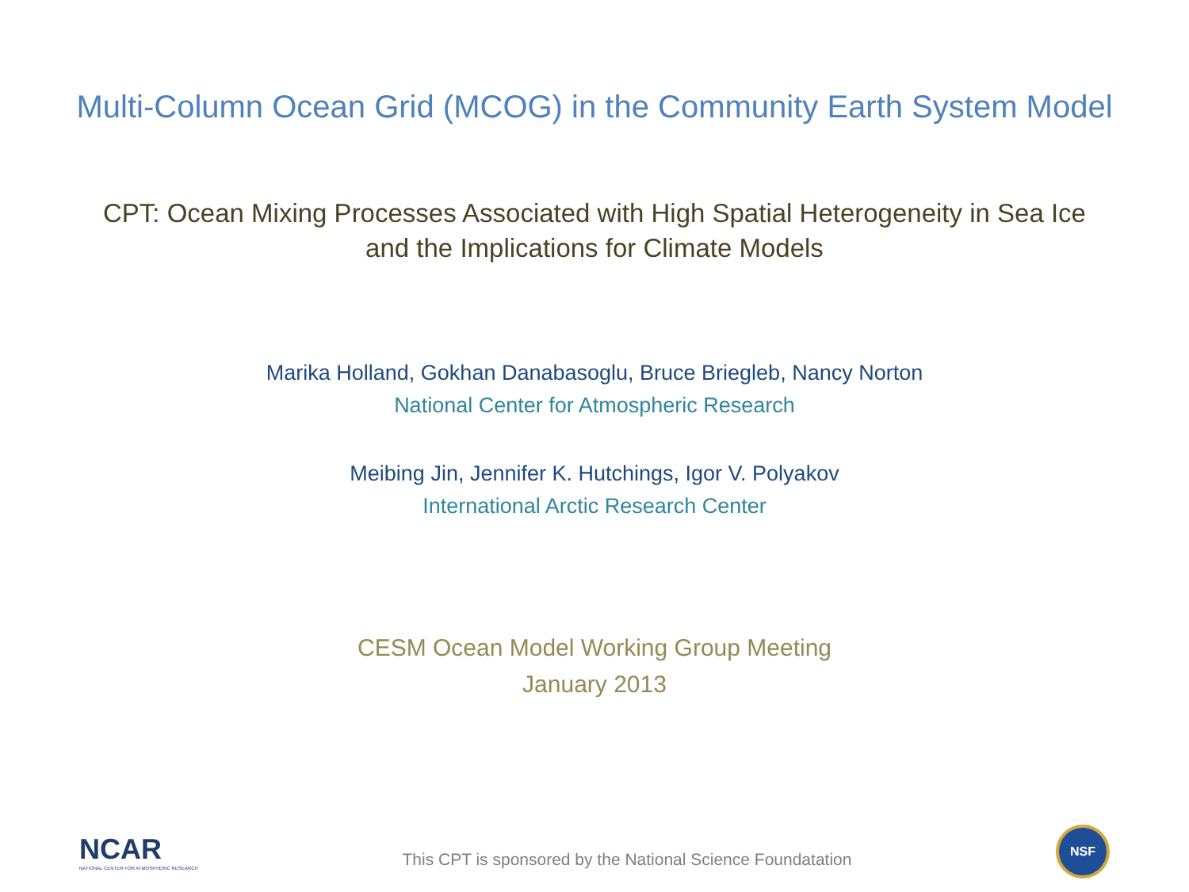Multi-Column Ocean Grid (MCOG) in the Community Earth System Model
CPT: Ocean Mixing Processes Associated with High Spatial Heterogeneity in Sea Ice
and the Implications for Climate Models
Marika Holland, Gokhan Danabasoglu, Bruce Briegleb, Nancy Norton
National Center for Atmospheric Research
Meibing Jin, Jennifer K. Hutchings, Igor V. Polyakov
International Arctic Research Center
CESM Ocean Model Working Group Meeting
January 2013
NCAR
NATIONAL CENTER FOR ATMOSPHERIC RESEARCH
This CPT is sponsored by the National Science Foundatation
NSF